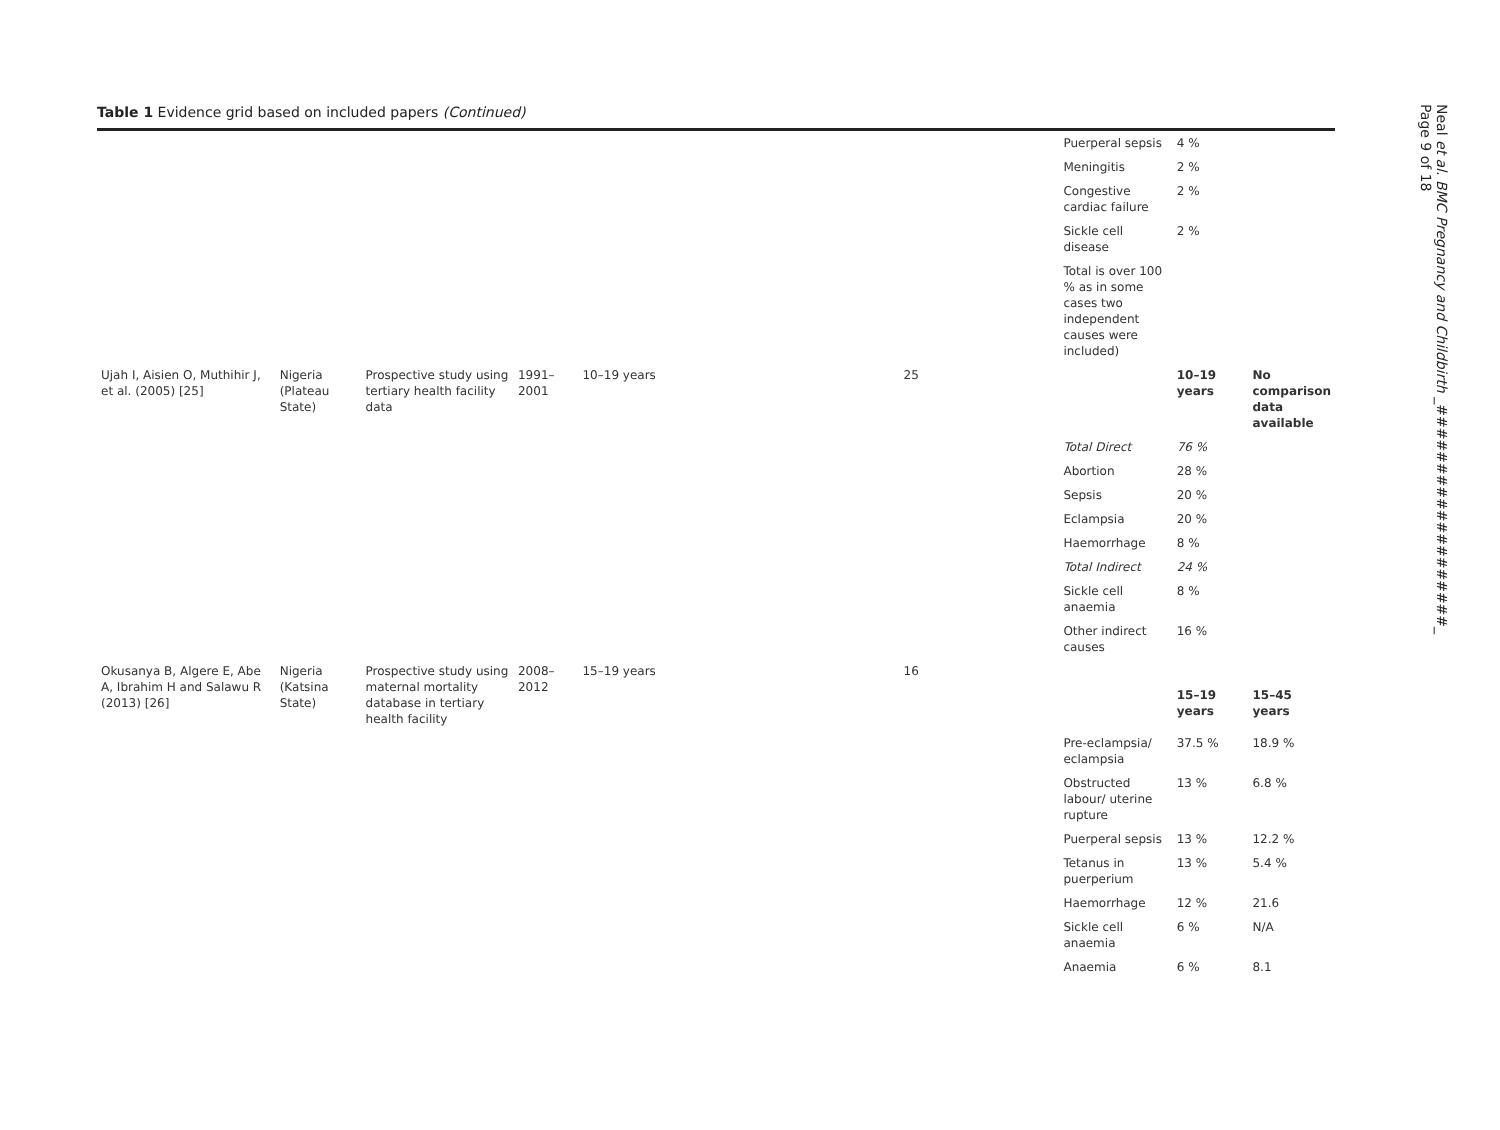Table 1 Evidence grid based on included papers (Continued)
| | | | | | | Puerperal sepsis | 4 % | |
| | | | | | | Meningitis | 2 % | |
| | | | | | | Congestive cardiac failure | 2 % | |
| | | | | | | Sickle cell disease | 2 % | |
| | | | | | | Total is over 100 % as in some cases two independent causes were included) | | |
| Ujah I, Aisien O, Muthihir J, et al. (2005) [25] | Nigeria (Plateau State) | Prospective study using tertiary health facility data | 1991–2001 | 10–19 years | 25 | | 10–19 years | No comparison data available |
| | | | | | | Total Direct | 76 % | |
| | | | | | | Abortion | 28 % | |
| | | | | | | Sepsis | 20 % | |
| | | | | | | Eclampsia | 20 % | |
| | | | | | | Haemorrhage | 8 % | |
| | | | | | | Total Indirect | 24 % | |
| | | | | | | Sickle cell anaemia | 8 % | |
| | | | | | | Other indirect causes | 16 % | |
| Okusanya B, Algere E, Abe A, Ibrahim H and Salawu R (2013) [26] | Nigeria (Katsina State) | Prospective study using maternal mortality database in tertiary health facility | 2008–2012 | 15–19 years | 16 | | | |
| | | | | | | | 15–19 years | 15–45 years |
| | | | | | | Pre-eclampsia/ eclampsia | 37.5 % | 18.9 % |
| | | | | | | Obstructed labour/ uterine rupture | 13 % | 6.8 % |
| | | | | | | Puerperal sepsis | 13 % | 12.2 % |
| | | | | | | Tetanus in puerperium | 13 % | 5.4 % |
| | | | | | | Haemorrhage | 12 % | 21.6 |
| | | | | | | Sickle cell anaemia | 6 % | N/A |
| | | | | | | Anaemia | 6 % | 8.1 |
Neal et al. BMC Pregnancy and Childbirth _###################_
Page 9 of 18